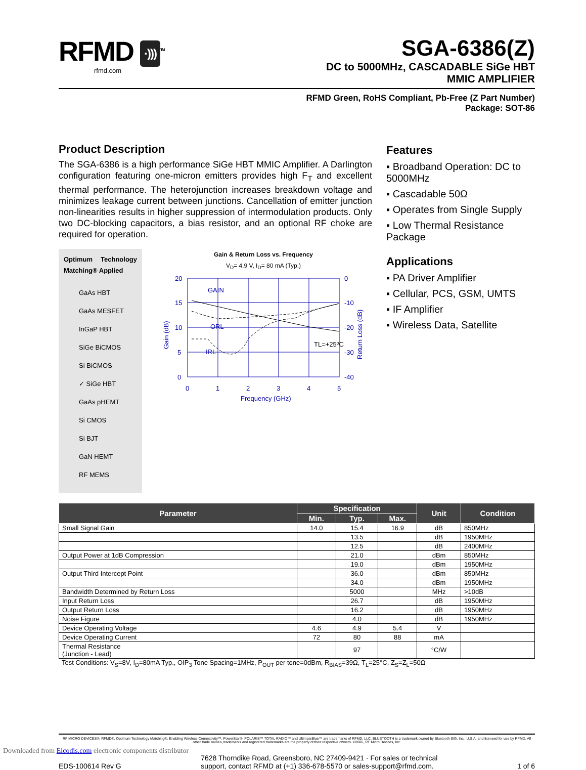RFMD ·)))<sup>TM</sup>
rfmd.com
SGA-6386(Z)
DC to 5000MHz, CASCADABLE SiGe HBT
MMIC AMPLIFIER
RFMD Green, RoHS Compliant, Pb-Free (Z Part Number)
Package: SOT-86
Product Description
The SGA-6386 is a high performance SiGe HBT MMIC Amplifier. A Darlington configuration featuring one-micron emitters provides high F<sub>T</sub> and excellent thermal performance. The heterojunction increases breakdown voltage and minimizes leakage current between junctions. Cancellation of emitter junction non-linearities results in higher suppression of intermodulation products. Only two DC-blocking capacitors, a bias resistor, and an optional RF choke are required for operation.
Optimum Technology Matching® Applied
GaAs HBT
GaAs MESFET
InGaP HBT
SiGe BiCMOS
Si BiCMOS
✓ SiGe HBT
GaAs pHEMT
Si CMOS
Si BJT
GaN HEMT
RF MEMS
Gain & Return Loss vs. Frequency
V<sub>D</sub>= 4.9 V, I<sub>D</sub>= 80 mA (Typ.)
GAIN
ORL
IRL
TL=+25ºC
20
15
10
5
0
0
-10
-20
-30
-40
0
1
2
3
4
5
Frequency (GHz)
Gain (dB)
Return Loss (dB)
Features
▪ Broadband Operation: DC to 5000MHz
▪ Cascadable 50Ω
▪ Operates from Single Supply
▪ Low Thermal Resistance Package
Applications
▪ PA Driver Amplifier
▪ Cellular, PCS, GSM, UMTS
▪ IF Amplifier
▪ Wireless Data, Satellite
| Parameter | Specification | | | Unit | Condition |
| --- | --- | --- | --- | --- | --- |
| | Min. | Typ. | Max. | | |
| Small Signal Gain | 14.0 | 15.4 | 16.9 | dB | 850MHz |
| | | 13.5 | | dB | 1950MHz |
| | | 12.5 | | dB | 2400MHz |
| Output Power at 1dB Compression | | 21.0 | | dBm | 850MHz |
| | | 19.0 | | dBm | 1950MHz |
| Output Third Intercept Point | | 36.0 | | dBm | 850MHz |
| | | 34.0 | | dBm | 1950MHz |
| Bandwidth Determined by Return Loss | | 5000 | | MHz | >10dB |
| Input Return Loss | | 26.7 | | dB | 1950MHz |
| Output Return Loss | | 16.2 | | dB | 1950MHz |
| Noise Figure | | 4.0 | | dB | 1950MHz |
| Device Operating Voltage | 4.6 | 4.9 | 5.4 | V | |
| Device Operating Current | 72 | 80 | 88 | mA | |
| Thermal Resistance (Junction - Lead) | | 97 | | °C/W | |
Test Conditions: V<sub>S</sub>=8V, I<sub>D</sub>=80mA Typ., OIP<sub>3</sub> Tone Spacing=1MHz, P<sub>OUT</sub> per tone=0dBm, R<sub>BIAS</sub>=39Ω, T<sub>L</sub>=25°C, Z<sub>S</sub>=Z<sub>L</sub>=50Ω
RF MICRO DEVICES®, RFMD®, Optimum Technology Matching®, Enabling Wireless Connectivity™, PowerStar®, POLARIS™ TOTAL RADIO™ and UltimateBlue™ are trademarks of RFMD, LLC. BLUETOOTH is a trademark owned by Bluetooth SIG, Inc., U.S.A. and licensed for use by RFMD. All other trade names, trademarks and registered trademarks are the property of their respective owners. ©2006, RF Micro Devices, Inc.
EDS-100614 Rev G 7628 Thorndike Road, Greensboro, NC 27409-9421 · For sales or technical
support, contact RFMD at (+1) 336-678-5570 or sales-support@rfmd.com. 1 of 6
Downloaded from Elcodis.com electronic components distributor